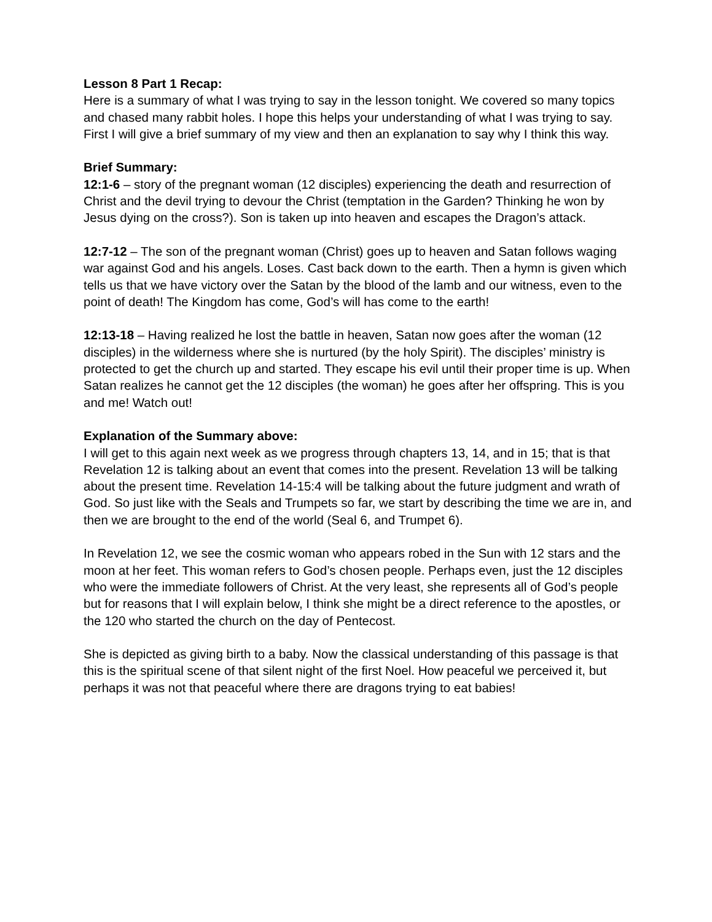Lesson 8 Part 1 Recap:
Here is a summary of what I was trying to say in the lesson tonight. We covered so many topics and chased many rabbit holes. I hope this helps your understanding of what I was trying to say. First I will give a brief summary of my view and then an explanation to say why I think this way.
Brief Summary:
12:1-6 – story of the pregnant woman (12 disciples) experiencing the death and resurrection of Christ and the devil trying to devour the Christ (temptation in the Garden? Thinking he won by Jesus dying on the cross?). Son is taken up into heaven and escapes the Dragon’s attack.
12:7-12 – The son of the pregnant woman (Christ) goes up to heaven and Satan follows waging war against God and his angels. Loses. Cast back down to the earth. Then a hymn is given which tells us that we have victory over the Satan by the blood of the lamb and our witness, even to the point of death! The Kingdom has come, God’s will has come to the earth!
12:13-18 – Having realized he lost the battle in heaven, Satan now goes after the woman (12 disciples) in the wilderness where she is nurtured (by the holy Spirit). The disciples’ ministry is protected to get the church up and started. They escape his evil until their proper time is up. When Satan realizes he cannot get the 12 disciples (the woman) he goes after her offspring. This is you and me! Watch out!
Explanation of the Summary above:
I will get to this again next week as we progress through chapters 13, 14, and in 15; that is that Revelation 12 is talking about an event that comes into the present. Revelation 13 will be talking about the present time. Revelation 14-15:4 will be talking about the future judgment and wrath of God. So just like with the Seals and Trumpets so far, we start by describing the time we are in, and then we are brought to the end of the world (Seal 6, and Trumpet 6).
In Revelation 12, we see the cosmic woman who appears robed in the Sun with 12 stars and the moon at her feet. This woman refers to God’s chosen people. Perhaps even, just the 12 disciples who were the immediate followers of Christ. At the very least, she represents all of God’s people but for reasons that I will explain below, I think she might be a direct reference to the apostles, or the 120 who started the church on the day of Pentecost.
She is depicted as giving birth to a baby. Now the classical understanding of this passage is that this is the spiritual scene of that silent night of the first Noel. How peaceful we perceived it, but perhaps it was not that peaceful where there are dragons trying to eat babies!